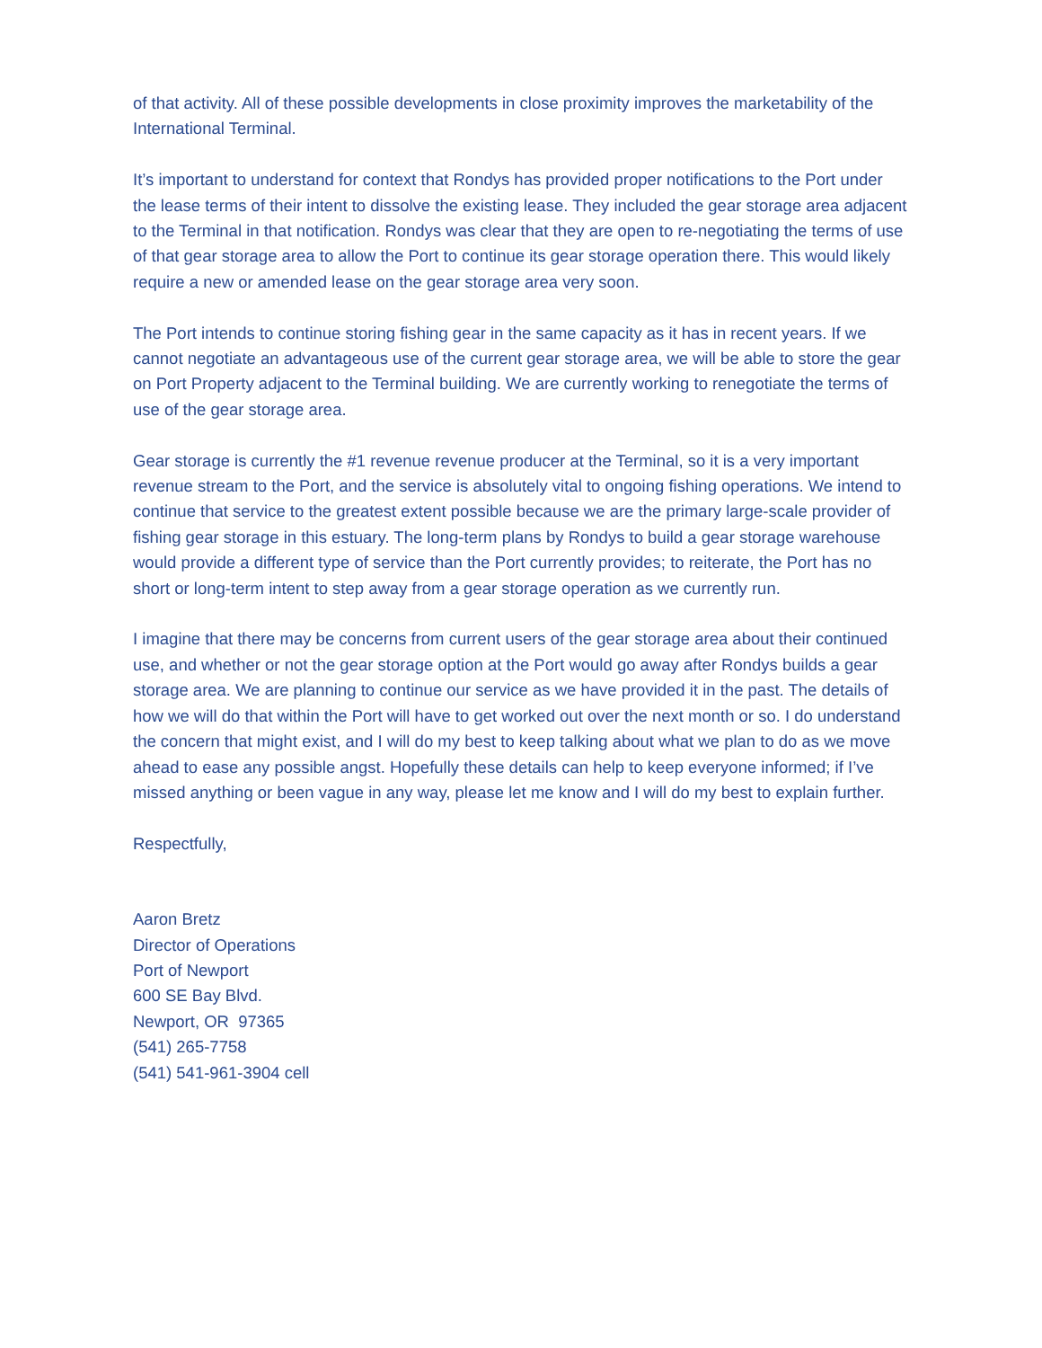of that activity. All of these possible developments in close proximity improves the marketability of the International Terminal.
It’s important to understand for context that Rondys has provided proper notifications to the Port under the lease terms of their intent to dissolve the existing lease. They included the gear storage area adjacent to the Terminal in that notification. Rondys was clear that they are open to re-negotiating the terms of use of that gear storage area to allow the Port to continue its gear storage operation there. This would likely require a new or amended lease on the gear storage area very soon.
The Port intends to continue storing fishing gear in the same capacity as it has in recent years. If we cannot negotiate an advantageous use of the current gear storage area, we will be able to store the gear on Port Property adjacent to the Terminal building. We are currently working to renegotiate the terms of use of the gear storage area.
Gear storage is currently the #1 revenue revenue producer at the Terminal, so it is a very important revenue stream to the Port, and the service is absolutely vital to ongoing fishing operations. We intend to continue that service to the greatest extent possible because we are the primary large-scale provider of fishing gear storage in this estuary. The long-term plans by Rondys to build a gear storage warehouse would provide a different type of service than the Port currently provides; to reiterate, the Port has no short or long-term intent to step away from a gear storage operation as we currently run.
I imagine that there may be concerns from current users of the gear storage area about their continued use, and whether or not the gear storage option at the Port would go away after Rondys builds a gear storage area. We are planning to continue our service as we have provided it in the past. The details of how we will do that within the Port will have to get worked out over the next month or so. I do understand the concern that might exist, and I will do my best to keep talking about what we plan to do as we move ahead to ease any possible angst. Hopefully these details can help to keep everyone informed; if I’ve missed anything or been vague in any way, please let me know and I will do my best to explain further.
Respectfully,
Aaron Bretz
Director of Operations
Port of Newport
600 SE Bay Blvd.
Newport, OR 97365
(541) 265-7758
(541) 541-961-3904 cell